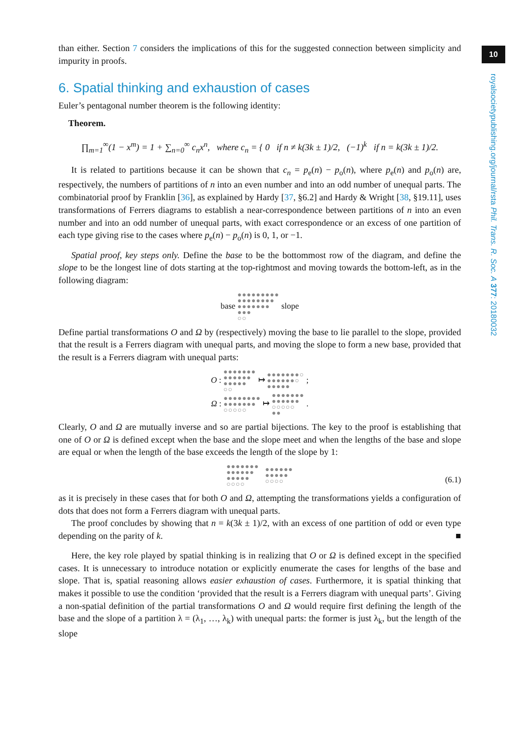10
royalsocietypublishing.org/journal/rsta Phil. Trans. R. Soc. A 377: 20180032
than either. Section 7 considers the implications of this for the suggested connection between simplicity and impurity in proofs.
6. Spatial thinking and exhaustion of cases
Euler’s pentagonal number theorem is the following identity:
Theorem.
∏<sub>m=1</sub><sup>∞</sup>(1 − x<sup>m</sup>) = 1 + ∑<sub>n=0</sub><sup>∞</sup> c<sub>n</sub>x<sup>n</sup>, where c<sub>n</sub> = { 0 if n ≠ k(3k ± 1)/2, (−1)<sup>k</sup> if n = k(3k ± 1)/2.
It is related to partitions because it can be shown that c<sub>n</sub> = p<sub>e</sub>(n) − p<sub>o</sub>(n), where p<sub>e</sub>(n) and p<sub>o</sub>(n) are, respectively, the numbers of partitions of n into an even number and into an odd number of unequal parts. The combinatorial proof by Franklin [36], as explained by Hardy [37, §6.2] and Hardy & Wright [38, §19.11], uses transformations of Ferrers diagrams to establish a near-correspondence between partitions of n into an even number and into an odd number of unequal parts, with exact correspondence or an excess of one partition of each type giving rise to the cases where p<sub>e</sub>(n) − p<sub>o</sub>(n) is 0, 1, or −1.
Spatial proof, key steps only. Define the base to be the bottommost row of the diagram, and define the slope to be the longest line of dots starting at the top-rightmost and moving towards the bottom-left, as in the following diagram:
base ●●●●●●●●●
●●●●●●●●
●●●●●●●
●●●
○○ slope
Define partial transformations O and Ω by (respectively) moving the base to lie parallel to the slope, provided that the result is a Ferrers diagram with unequal parts, and moving the slope to form a new base, provided that the result is a Ferrers diagram with unequal parts:
O : ●●●●●●●
●●●●●●
●●●●●
○○ ↦ ●●●●●●●○
●●●●●●○
●●●●● ;
Ω : ●●●●●●●●
●●●●●●●
○○○○○ ↦ ●●●●●●●
●●●●●●
○○○○○
●● .
Clearly, O and Ω are mutually inverse and so are partial bijections. The key to the proof is establishing that one of O or Ω is defined except when the base and the slope meet and when the lengths of the base and slope are equal or when the length of the base exceeds the length of the slope by 1:
●●●●●●●
●●●●●●
●●●●●
○○○○ ●●●●●●
●●●●●
○○○○
(6.1)
as it is precisely in these cases that for both O and Ω, attempting the transformations yields a configuration of dots that does not form a Ferrers diagram with unequal parts.
The proof concludes by showing that n = k(3k ± 1)/2, with an excess of one partition of odd or even type depending on the parity of k. ■
Here, the key role played by spatial thinking is in realizing that O or Ω is defined except in the specified cases. It is unnecessary to introduce notation or explicitly enumerate the cases for lengths of the base and slope. That is, spatial reasoning allows easier exhaustion of cases. Furthermore, it is spatial thinking that makes it possible to use the condition ‘provided that the result is a Ferrers diagram with unequal parts’. Giving a non-spatial definition of the partial transformations O and Ω would require first defining the length of the base and the slope of a partition λ = (λ<sub>1</sub>, …, λ<sub>k</sub>) with unequal parts: the former is just λ<sub>k</sub>, but the length of the slope